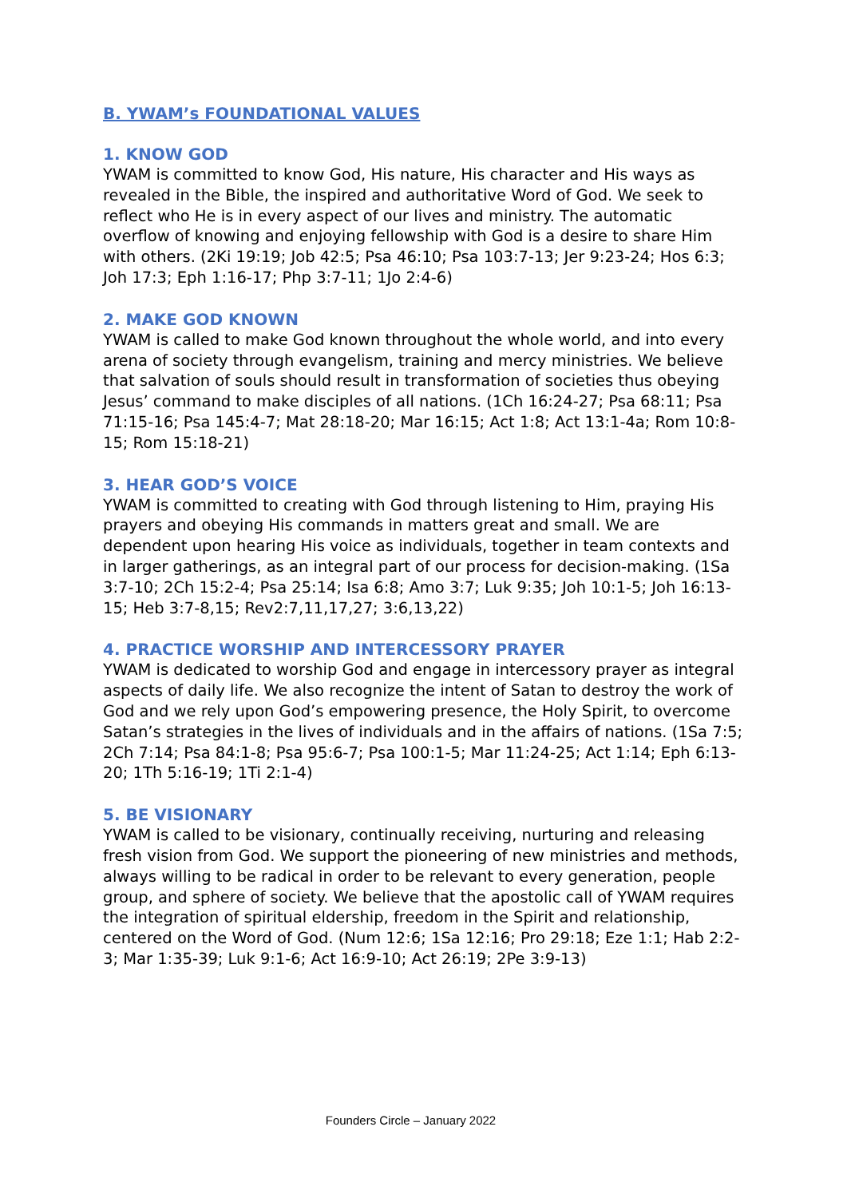B. YWAM’s FOUNDATIONAL VALUES
1. KNOW GOD
YWAM is committed to know God, His nature, His character and His ways as revealed in the Bible, the inspired and authoritative Word of God. We seek to reflect who He is in every aspect of our lives and ministry. The automatic overflow of knowing and enjoying fellowship with God is a desire to share Him with others. (2Ki 19:19; Job 42:5; Psa 46:10; Psa 103:7-13; Jer 9:23-24; Hos 6:3; Joh 17:3; Eph 1:16-17; Php 3:7-11; 1Jo 2:4-6)
2. MAKE GOD KNOWN
YWAM is called to make God known throughout the whole world, and into every arena of society through evangelism, training and mercy ministries. We believe that salvation of souls should result in transformation of societies thus obeying Jesus’ command to make disciples of all nations. (1Ch 16:24-27; Psa 68:11; Psa 71:15-16; Psa 145:4-7; Mat 28:18-20; Mar 16:15; Act 1:8; Act 13:1-4a; Rom 10:8-15; Rom 15:18-21)
3. HEAR GOD’S VOICE
YWAM is committed to creating with God through listening to Him, praying His prayers and obeying His commands in matters great and small. We are dependent upon hearing His voice as individuals, together in team contexts and in larger gatherings, as an integral part of our process for decision-making. (1Sa 3:7-10; 2Ch 15:2-4; Psa 25:14; Isa 6:8; Amo 3:7; Luk 9:35; Joh 10:1-5; Joh 16:13-15; Heb 3:7-8,15; Rev2:7,11,17,27; 3:6,13,22)
4. PRACTICE WORSHIP AND INTERCESSORY PRAYER
YWAM is dedicated to worship God and engage in intercessory prayer as integral aspects of daily life. We also recognize the intent of Satan to destroy the work of God and we rely upon God’s empowering presence, the Holy Spirit, to overcome Satan’s strategies in the lives of individuals and in the affairs of nations. (1Sa 7:5; 2Ch 7:14; Psa 84:1-8; Psa 95:6-7; Psa 100:1-5; Mar 11:24-25; Act 1:14; Eph 6:13-20; 1Th 5:16-19; 1Ti 2:1-4)
5. BE VISIONARY
YWAM is called to be visionary, continually receiving, nurturing and releasing fresh vision from God. We support the pioneering of new ministries and methods, always willing to be radical in order to be relevant to every generation, people group, and sphere of society. We believe that the apostolic call of YWAM requires the integration of spiritual eldership, freedom in the Spirit and relationship, centered on the Word of God. (Num 12:6; 1Sa 12:16; Pro 29:18; Eze 1:1; Hab 2:2-3; Mar 1:35-39; Luk 9:1-6; Act 16:9-10; Act 26:19; 2Pe 3:9-13)
Founders Circle – January 2022